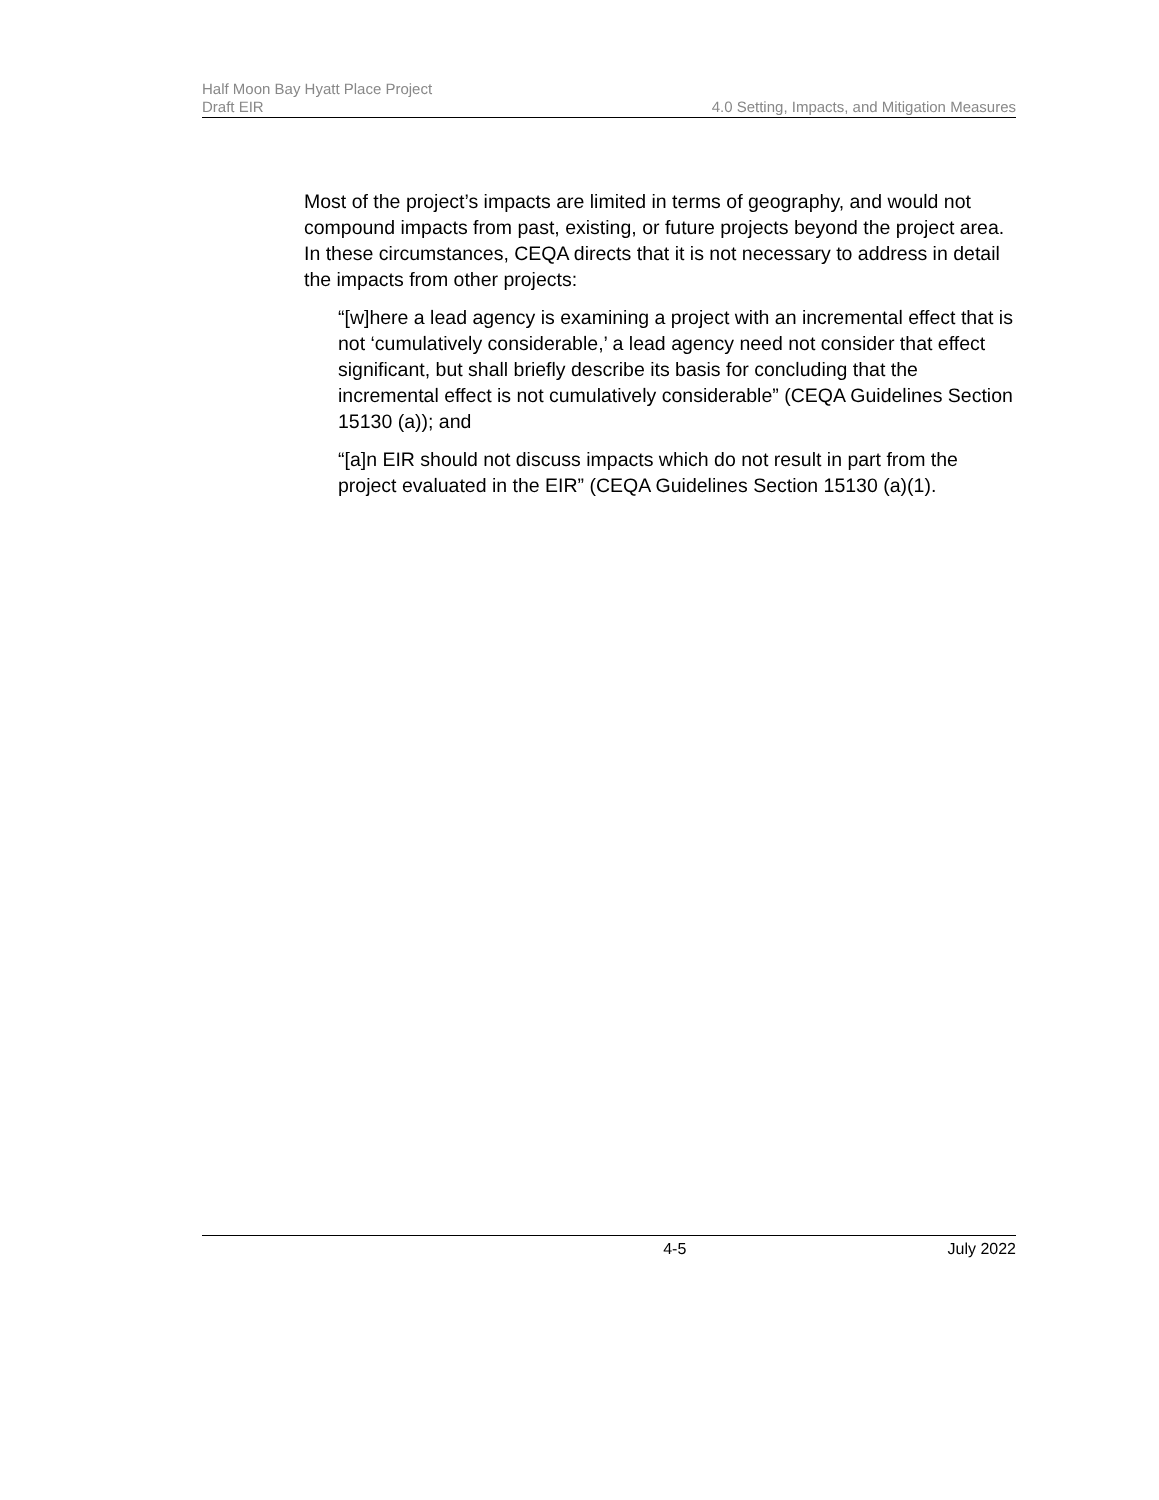Half Moon Bay Hyatt Place Project
Draft EIR 4.0 Setting, Impacts, and Mitigation Measures
Most of the project’s impacts are limited in terms of geography, and would not compound impacts from past, existing, or future projects beyond the project area. In these circumstances, CEQA directs that it is not necessary to address in detail the impacts from other projects:
“[w]here a lead agency is examining a project with an incremental effect that is not ‘cumulatively considerable,’ a lead agency need not consider that effect significant, but shall briefly describe its basis for concluding that the incremental effect is not cumulatively considerable” (CEQA Guidelines Section 15130 (a)); and
“[a]n EIR should not discuss impacts which do not result in part from the project evaluated in the EIR” (CEQA Guidelines Section 15130 (a)(1).
4-5 July 2022